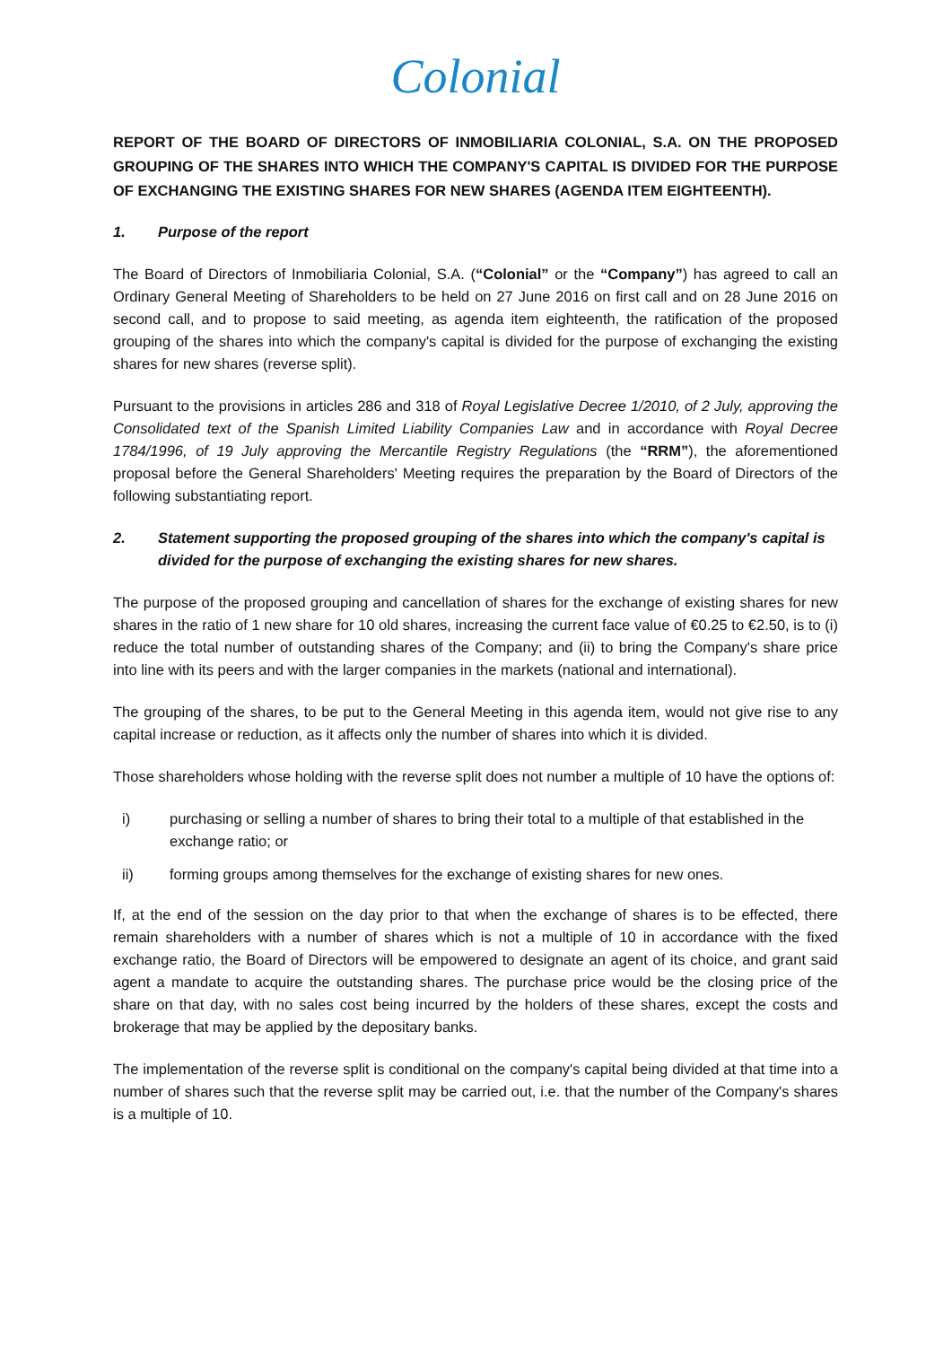Colonial
REPORT OF THE BOARD OF DIRECTORS OF INMOBILIARIA COLONIAL, S.A. ON THE PROPOSED GROUPING OF THE SHARES INTO WHICH THE COMPANY'S CAPITAL IS DIVIDED FOR THE PURPOSE OF EXCHANGING THE EXISTING SHARES FOR NEW SHARES (AGENDA ITEM EIGHTEENTH).
1. Purpose of the report
The Board of Directors of Inmobiliaria Colonial, S.A. (“Colonial” or the “Company”) has agreed to call an Ordinary General Meeting of Shareholders to be held on 27 June 2016 on first call and on 28 June 2016 on second call, and to propose to said meeting, as agenda item eighteenth, the ratification of the proposed grouping of the shares into which the company's capital is divided for the purpose of exchanging the existing shares for new shares (reverse split).
Pursuant to the provisions in articles 286 and 318 of Royal Legislative Decree 1/2010, of 2 July, approving the Consolidated text of the Spanish Limited Liability Companies Law and in accordance with Royal Decree 1784/1996, of 19 July approving the Mercantile Registry Regulations (the “RRM”), the aforementioned proposal before the General Shareholders' Meeting requires the preparation by the Board of Directors of the following substantiating report.
2. Statement supporting the proposed grouping of the shares into which the company's capital is divided for the purpose of exchanging the existing shares for new shares.
The purpose of the proposed grouping and cancellation of shares for the exchange of existing shares for new shares in the ratio of 1 new share for 10 old shares, increasing the current face value of €0.25 to €2.50, is to (i) reduce the total number of outstanding shares of the Company; and (ii) to bring the Company's share price into line with its peers and with the larger companies in the markets (national and international).
The grouping of the shares, to be put to the General Meeting in this agenda item, would not give rise to any capital increase or reduction, as it affects only the number of shares into which it is divided.
Those shareholders whose holding with the reverse split does not number a multiple of 10 have the options of:
i) purchasing or selling a number of shares to bring their total to a multiple of that established in the exchange ratio; or
ii) forming groups among themselves for the exchange of existing shares for new ones.
If, at the end of the session on the day prior to that when the exchange of shares is to be effected, there remain shareholders with a number of shares which is not a multiple of 10 in accordance with the fixed exchange ratio, the Board of Directors will be empowered to designate an agent of its choice, and grant said agent a mandate to acquire the outstanding shares. The purchase price would be the closing price of the share on that day, with no sales cost being incurred by the holders of these shares, except the costs and brokerage that may be applied by the depositary banks.
The implementation of the reverse split is conditional on the company's capital being divided at that time into a number of shares such that the reverse split may be carried out, i.e. that the number of the Company's shares is a multiple of 10.